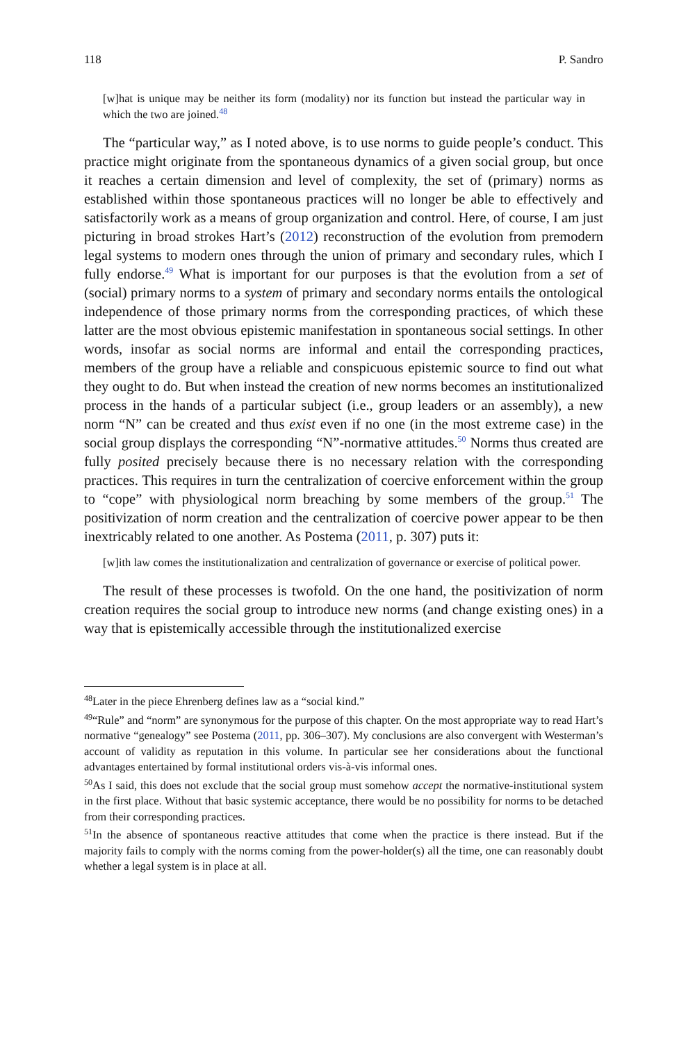118 P. Sandro
[w]hat is unique may be neither its form (modality) nor its function but instead the particular way in which the two are joined.<sup>48</sup>
The “particular way,” as I noted above, is to use norms to guide people’s conduct. This practice might originate from the spontaneous dynamics of a given social group, but once it reaches a certain dimension and level of complexity, the set of (primary) norms as established within those spontaneous practices will no longer be able to effectively and satisfactorily work as a means of group organization and control. Here, of course, I am just picturing in broad strokes Hart’s (2012) recon­struction of the evolution from premodern legal systems to modern ones through the union of primary and secondary rules, which I fully endorse.<sup>49</sup> What is important for our purposes is that the evolution from a set of (social) primary norms to a system of primary and secondary norms entails the ontological independence of those primary norms from the corresponding practices, of which these latter are the most obvious epistemic manifestation in spontaneous social settings. In other words, insofar as social norms are informal and entail the corresponding practices, members of the group have a reliable and conspicuous epistemic source to find out what they ought to do. But when instead the creation of new norms becomes an institutionalized process in the hands of a particular subject (i.e., group leaders or an assembly), a new norm “N” can be created and thus exist even if no one (in the most extreme case) in the social group displays the corresponding “N”-normative attitudes.<sup>50</sup> Norms thus created are fully posited precisely because there is no necessary relation with the corresponding practices. This requires in turn the centralization of coercive enforce­ment within the group to “cope” with physiological norm breaching by some members of the group.<sup>51</sup> The positivization of norm creation and the centralization of coercive power appear to be then inextricably related to one another. As Postema (2011, p. 307) puts it:
[w]ith law comes the institutionalization and centralization of governance or exercise of political power.
The result of these processes is twofold. On the one hand, the positivization of norm creation requires the social group to introduce new norms (and change existing ones) in a way that is epistemically accessible through the institutionalized exercise
<sup>48</sup> Later in the piece Ehrenberg defines law as a “social kind.”
<sup>49</sup> “Rule” and “norm” are synonymous for the purpose of this chapter. On the most appropriate way to read Hart’s normative “genealogy” see Postema (2011, pp. 306–307). My conclusions are also convergent with Westerman’s account of validity as reputation in this volume. In particular see her considerations about the functional advantages entertained by formal institutional orders vis-à-vis informal ones.
<sup>50</sup>As I said, this does not exclude that the social group must somehow accept the normative-institutional system in the first place. Without that basic systemic acceptance, there would be no possibility for norms to be detached from their corresponding practices.
<sup>51</sup>In the absence of spontaneous reactive attitudes that come when the practice is there instead. But if the majority fails to comply with the norms coming from the power-holder(s) all the time, one can reasonably doubt whether a legal system is in place at all.